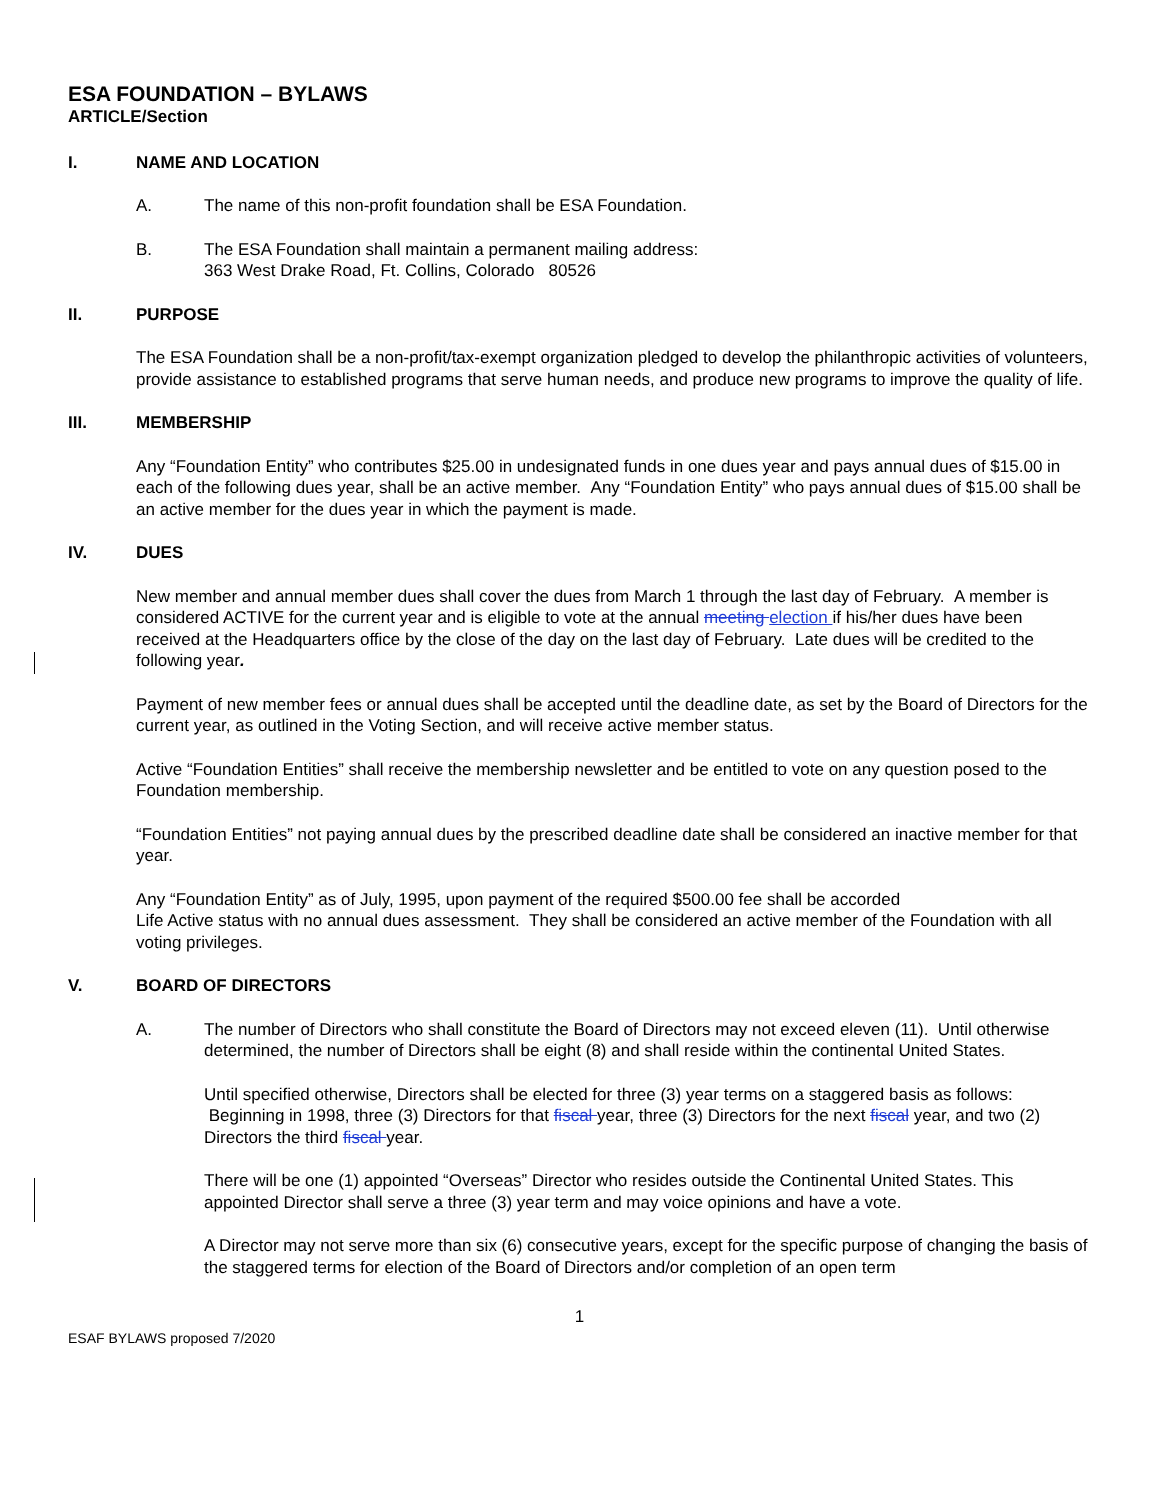ESA FOUNDATION – BYLAWS
ARTICLE/Section
I. NAME AND LOCATION
A. The name of this non-profit foundation shall be ESA Foundation.
B. The ESA Foundation shall maintain a permanent mailing address:
363 West Drake Road, Ft. Collins, Colorado 80526
II. PURPOSE
The ESA Foundation shall be a non-profit/tax-exempt organization pledged to develop the philanthropic activities of volunteers, provide assistance to established programs that serve human needs, and produce new programs to improve the quality of life.
III. MEMBERSHIP
Any “Foundation Entity” who contributes $25.00 in undesignated funds in one dues year and pays annual dues of $15.00 in each of the following dues year, shall be an active member. Any “Foundation Entity” who pays annual dues of $15.00 shall be an active member for the dues year in which the payment is made.
IV. DUES
New member and annual member dues shall cover the dues from March 1 through the last day of February. A member is considered ACTIVE for the current year and is eligible to vote at the annual meeting election if his/her dues have been received at the Headquarters office by the close of the day on the last day of February. Late dues will be credited to the following year.
Payment of new member fees or annual dues shall be accepted until the deadline date, as set by the Board of Directors for the current year, as outlined in the Voting Section, and will receive active member status.
Active “Foundation Entities” shall receive the membership newsletter and be entitled to vote on any question posed to the Foundation membership.
“Foundation Entities” not paying annual dues by the prescribed deadline date shall be considered an inactive member for that year.
Any “Foundation Entity” as of July, 1995, upon payment of the required $500.00 fee shall be accorded
Life Active status with no annual dues assessment. They shall be considered an active member of the Foundation with all voting privileges.
V. BOARD OF DIRECTORS
A. The number of Directors who shall constitute the Board of Directors may not exceed eleven (11). Until otherwise determined, the number of Directors shall be eight (8) and shall reside within the continental United States.
Until specified otherwise, Directors shall be elected for three (3) year terms on a staggered basis as follows: Beginning in 1998, three (3) Directors for that fiscal year, three (3) Directors for the next fiscal year, and two (2) Directors the third fiscal year.
There will be one (1) appointed “Overseas” Director who resides outside the Continental United States. This appointed Director shall serve a three (3) year term and may voice opinions and have a vote.
A Director may not serve more than six (6) consecutive years, except for the specific purpose of changing the basis of the staggered terms for election of the Board of Directors and/or completion of an open term
1
ESAF BYLAWS proposed 7/2020